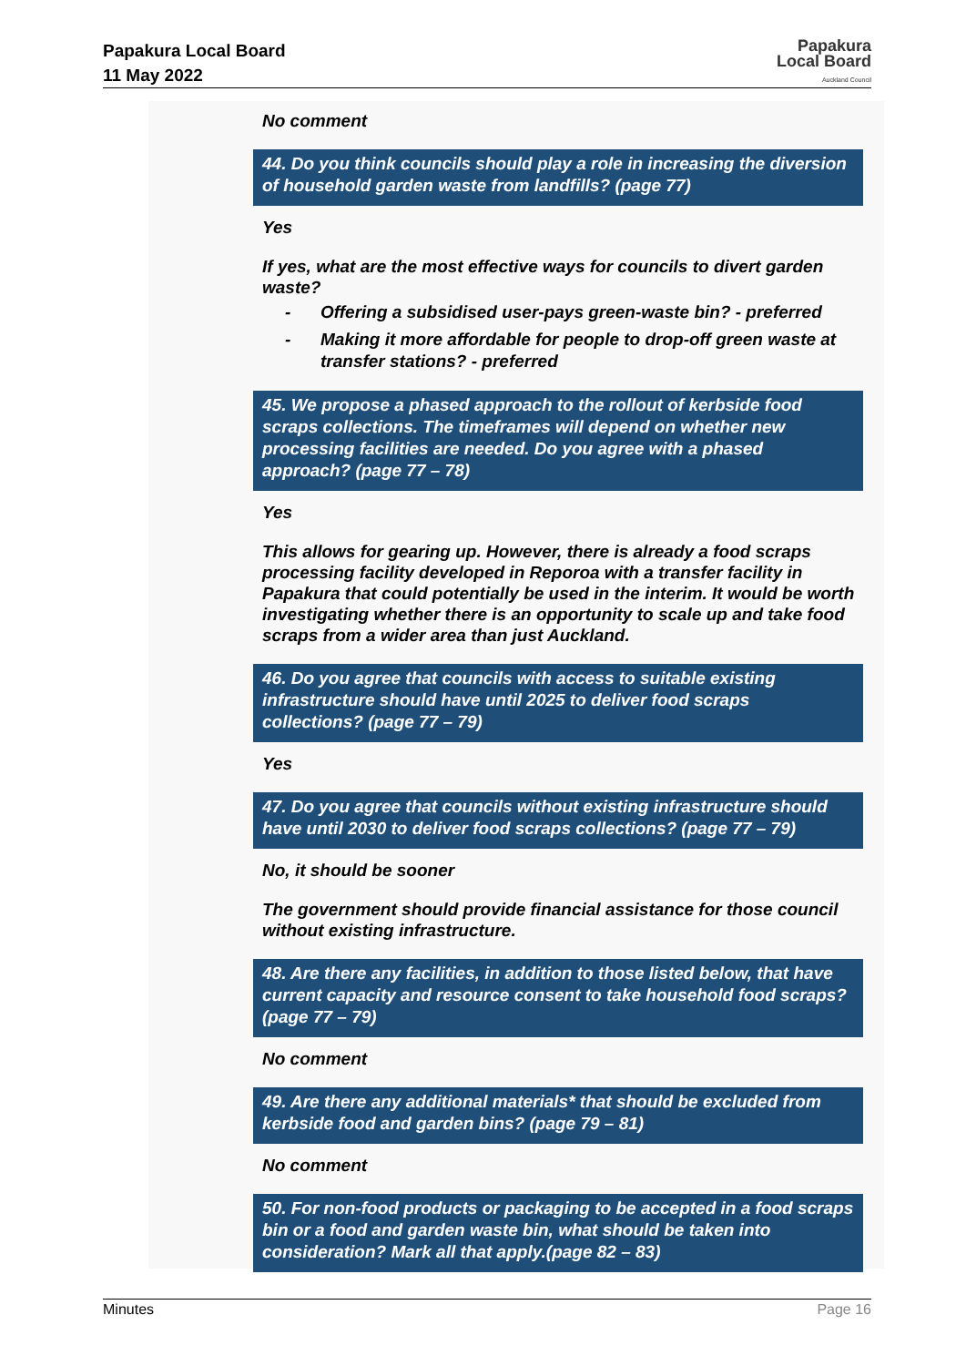Papakura Local Board
11 May 2022
Papakura
Local Board
Auckland Council
No comment
44. Do you think councils should play a role in increasing the diversion of household garden waste from landfills? (page 77)
Yes
If yes, what are the most effective ways for councils to divert garden waste?
- Offering a subsidised user-pays green-waste bin? - preferred
- Making it more affordable for people to drop-off green waste at transfer stations? - preferred
45. We propose a phased approach to the rollout of kerbside food scraps collections. The timeframes will depend on whether new processing facilities are needed. Do you agree with a phased approach? (page 77 – 78)
Yes
This allows for gearing up. However, there is already a food scraps processing facility developed in Reporoa with a transfer facility in Papakura that could potentially be used in the interim. It would be worth investigating whether there is an opportunity to scale up and take food scraps from a wider area than just Auckland.
46. Do you agree that councils with access to suitable existing infrastructure should have until 2025 to deliver food scraps collections? (page 77 – 79)
Yes
47. Do you agree that councils without existing infrastructure should have until 2030 to deliver food scraps collections? (page 77 – 79)
No, it should be sooner
The government should provide financial assistance for those council without existing infrastructure.
48. Are there any facilities, in addition to those listed below, that have current capacity and resource consent to take household food scraps? (page 77 – 79)
No comment
49. Are there any additional materials* that should be excluded from kerbside food and garden bins? (page 79 – 81)
No comment
50. For non-food products or packaging to be accepted in a food scraps bin or a food and garden waste bin, what should be taken into consideration? Mark all that apply.(page 82 – 83)
Minutes Page 16